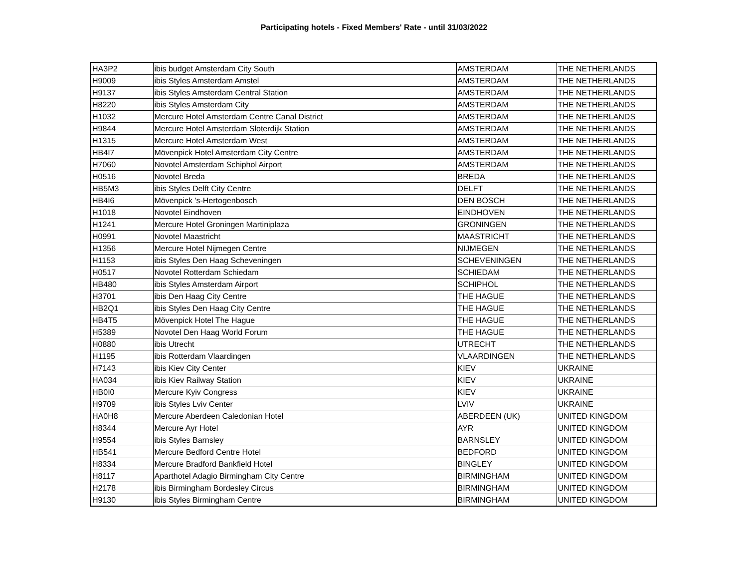Participating hotels - Fixed Members' Rate - until 31/03/2022
| HA3P2 | ibis budget Amsterdam City South | AMSTERDAM | THE NETHERLANDS |
| H9009 | ibis Styles Amsterdam Amstel | AMSTERDAM | THE NETHERLANDS |
| H9137 | ibis Styles Amsterdam Central Station | AMSTERDAM | THE NETHERLANDS |
| H8220 | ibis Styles Amsterdam City | AMSTERDAM | THE NETHERLANDS |
| H1032 | Mercure Hotel Amsterdam Centre Canal District | AMSTERDAM | THE NETHERLANDS |
| H9844 | Mercure Hotel Amsterdam Sloterdijk Station | AMSTERDAM | THE NETHERLANDS |
| H1315 | Mercure Hotel Amsterdam West | AMSTERDAM | THE NETHERLANDS |
| HB4I7 | Mövenpick Hotel Amsterdam City Centre | AMSTERDAM | THE NETHERLANDS |
| H7060 | Novotel Amsterdam Schiphol Airport | AMSTERDAM | THE NETHERLANDS |
| H0516 | Novotel Breda | BREDA | THE NETHERLANDS |
| HB5M3 | ibis Styles Delft City Centre | DELFT | THE NETHERLANDS |
| HB4I6 | Mövenpick 's-Hertogenbosch | DEN BOSCH | THE NETHERLANDS |
| H1018 | Novotel Eindhoven | EINDHOVEN | THE NETHERLANDS |
| H1241 | Mercure Hotel Groningen Martiniplaza | GRONINGEN | THE NETHERLANDS |
| H0991 | Novotel Maastricht | MAASTRICHT | THE NETHERLANDS |
| H1356 | Mercure Hotel Nijmegen Centre | NIJMEGEN | THE NETHERLANDS |
| H1153 | ibis Styles Den Haag Scheveningen | SCHEVENINGEN | THE NETHERLANDS |
| H0517 | Novotel Rotterdam Schiedam | SCHIEDAM | THE NETHERLANDS |
| HB480 | ibis Styles Amsterdam Airport | SCHIPHOL | THE NETHERLANDS |
| H3701 | ibis Den Haag City Centre | THE HAGUE | THE NETHERLANDS |
| HB2Q1 | ibis Styles Den Haag City Centre | THE HAGUE | THE NETHERLANDS |
| HB4T5 | Mövenpick Hotel The Hague | THE HAGUE | THE NETHERLANDS |
| H5389 | Novotel Den Haag World Forum | THE HAGUE | THE NETHERLANDS |
| H0880 | ibis Utrecht | UTRECHT | THE NETHERLANDS |
| H1195 | ibis Rotterdam Vlaardingen | VLAARDINGEN | THE NETHERLANDS |
| H7143 | ibis Kiev City Center | KIEV | UKRAINE |
| HA034 | ibis Kiev Railway Station | KIEV | UKRAINE |
| HB0I0 | Mercure Kyiv Congress | KIEV | UKRAINE |
| H9709 | ibis Styles Lviv Center | LVIV | UKRAINE |
| HA0H8 | Mercure Aberdeen Caledonian Hotel | ABERDEEN (UK) | UNITED KINGDOM |
| H8344 | Mercure Ayr Hotel | AYR | UNITED KINGDOM |
| H9554 | ibis Styles Barnsley | BARNSLEY | UNITED KINGDOM |
| HB541 | Mercure Bedford Centre Hotel | BEDFORD | UNITED KINGDOM |
| H8334 | Mercure Bradford Bankfield Hotel | BINGLEY | UNITED KINGDOM |
| H8117 | Aparthotel Adagio Birmingham City Centre | BIRMINGHAM | UNITED KINGDOM |
| H2178 | ibis Birmingham Bordesley Circus | BIRMINGHAM | UNITED KINGDOM |
| H9130 | ibis Styles Birmingham Centre | BIRMINGHAM | UNITED KINGDOM |